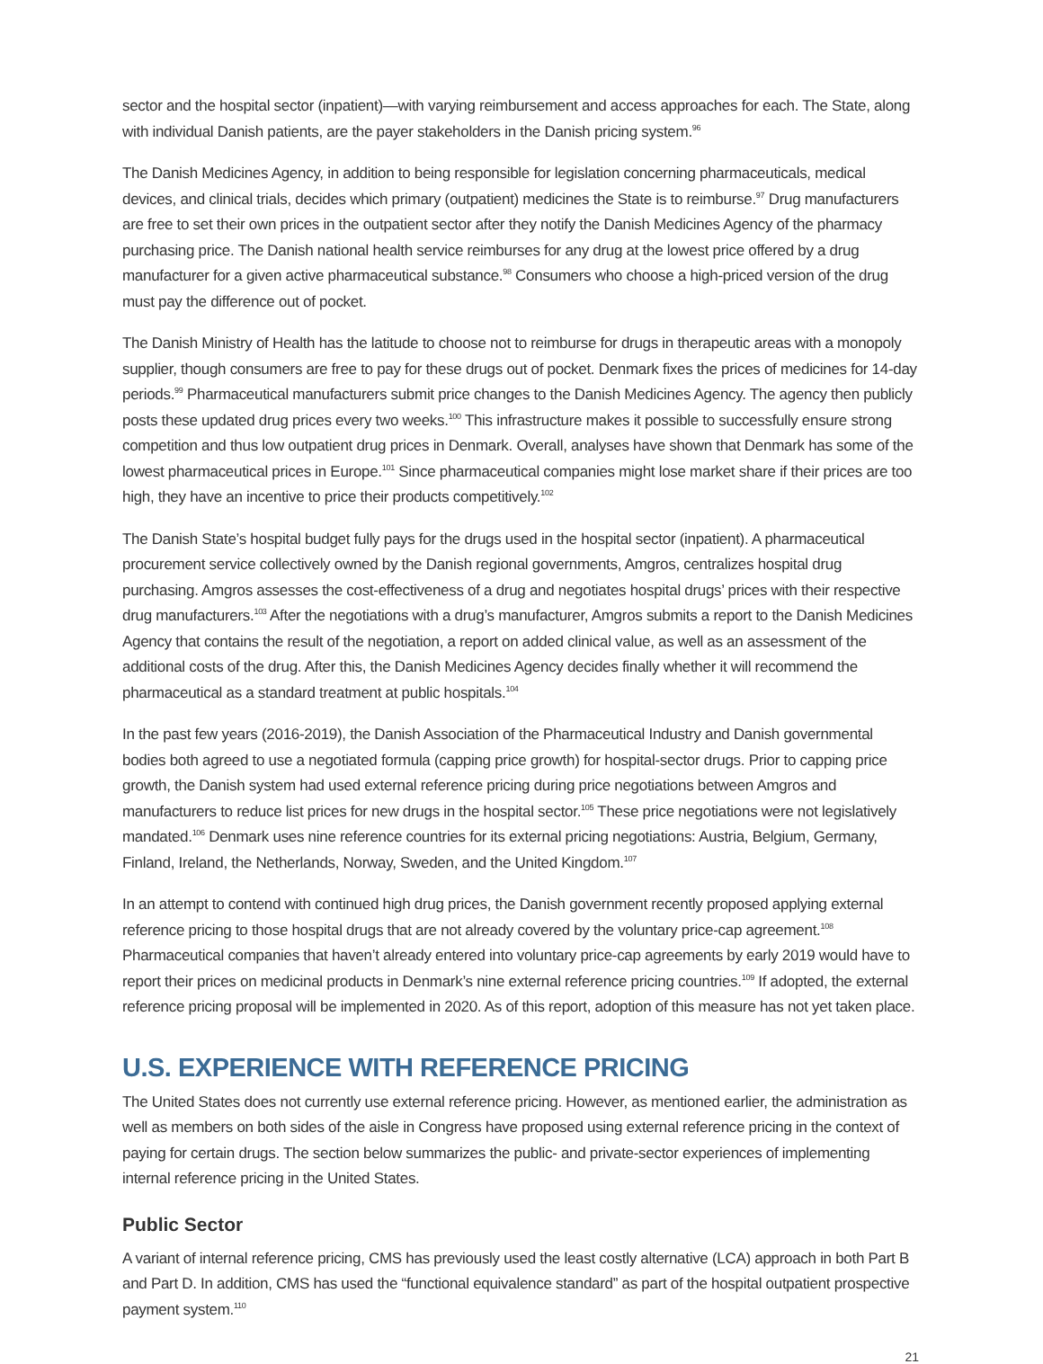sector and the hospital sector (inpatient)—with varying reimbursement and access approaches for each. The State, along with individual Danish patients, are the payer stakeholders in the Danish pricing system.<sup>96</sup>
The Danish Medicines Agency, in addition to being responsible for legislation concerning pharmaceuticals, medical devices, and clinical trials, decides which primary (outpatient) medicines the State is to reimburse.<sup>97</sup> Drug manufacturers are free to set their own prices in the outpatient sector after they notify the Danish Medicines Agency of the pharmacy purchasing price. The Danish national health service reimburses for any drug at the lowest price offered by a drug manufacturer for a given active pharmaceutical substance.<sup>98</sup> Consumers who choose a high-priced version of the drug must pay the difference out of pocket.
The Danish Ministry of Health has the latitude to choose not to reimburse for drugs in therapeutic areas with a monopoly supplier, though consumers are free to pay for these drugs out of pocket. Denmark fixes the prices of medicines for 14-day periods.<sup>99</sup> Pharmaceutical manufacturers submit price changes to the Danish Medicines Agency. The agency then publicly posts these updated drug prices every two weeks.<sup>100</sup> This infrastructure makes it possible to successfully ensure strong competition and thus low outpatient drug prices in Denmark. Overall, analyses have shown that Denmark has some of the lowest pharmaceutical prices in Europe.<sup>101</sup> Since pharmaceutical companies might lose market share if their prices are too high, they have an incentive to price their products competitively.<sup>102</sup>
The Danish State’s hospital budget fully pays for the drugs used in the hospital sector (inpatient). A pharmaceutical procurement service collectively owned by the Danish regional governments, Amgros, centralizes hospital drug purchasing. Amgros assesses the cost-effectiveness of a drug and negotiates hospital drugs’ prices with their respective drug manufacturers.<sup>103</sup> After the negotiations with a drug’s manufacturer, Amgros submits a report to the Danish Medicines Agency that contains the result of the negotiation, a report on added clinical value, as well as an assessment of the additional costs of the drug. After this, the Danish Medicines Agency decides finally whether it will recommend the pharmaceutical as a standard treatment at public hospitals.<sup>104</sup>
In the past few years (2016-2019), the Danish Association of the Pharmaceutical Industry and Danish governmental bodies both agreed to use a negotiated formula (capping price growth) for hospital-sector drugs. Prior to capping price growth, the Danish system had used external reference pricing during price negotiations between Amgros and manufacturers to reduce list prices for new drugs in the hospital sector.<sup>105</sup> These price negotiations were not legislatively mandated.<sup>106</sup> Denmark uses nine reference countries for its external pricing negotiations: Austria, Belgium, Germany, Finland, Ireland, the Netherlands, Norway, Sweden, and the United Kingdom.<sup>107</sup>
In an attempt to contend with continued high drug prices, the Danish government recently proposed applying external reference pricing to those hospital drugs that are not already covered by the voluntary price-cap agreement.<sup>108</sup> Pharmaceutical companies that haven’t already entered into voluntary price-cap agreements by early 2019 would have to report their prices on medicinal products in Denmark’s nine external reference pricing countries.<sup>109</sup> If adopted, the external reference pricing proposal will be implemented in 2020. As of this report, adoption of this measure has not yet taken place.
U.S. EXPERIENCE WITH REFERENCE PRICING
The United States does not currently use external reference pricing. However, as mentioned earlier, the administration as well as members on both sides of the aisle in Congress have proposed using external reference pricing in the context of paying for certain drugs. The section below summarizes the public- and private-sector experiences of implementing internal reference pricing in the United States.
Public Sector
A variant of internal reference pricing, CMS has previously used the least costly alternative (LCA) approach in both Part B and Part D. In addition, CMS has used the “functional equivalence standard” as part of the hospital outpatient prospective payment system.<sup>110</sup>
21